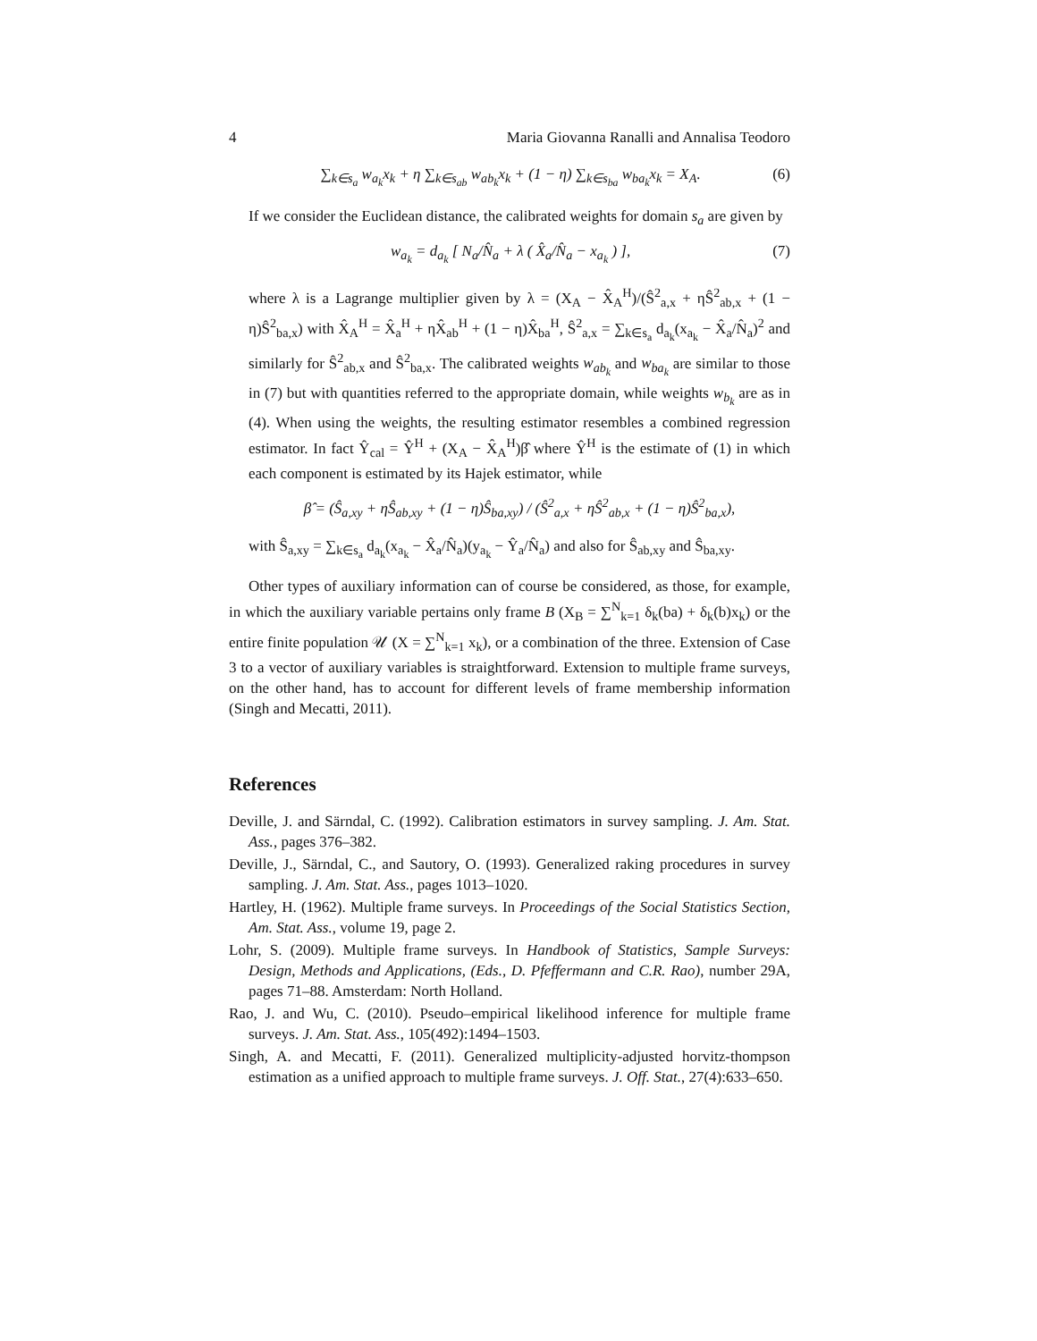4 Maria Giovanna Ranalli and Annalisa Teodoro
∑<sub>k∈s<sub>a</sub></sub> w<sub>a<sub>k</sub></sub>x<sub>k</sub> + η ∑<sub>k∈s<sub>ab</sub></sub> w<sub>ab<sub>k</sub></sub>x<sub>k</sub> + (1 − η) ∑<sub>k∈s<sub>ba</sub></sub> w<sub>ba<sub>k</sub></sub>x<sub>k</sub> = X<sub>A</sub>. (6)
If we consider the Euclidean distance, the calibrated weights for domain s<sub>a</sub> are given by
w<sub>a<sub>k</sub></sub> = d<sub>a<sub>k</sub></sub> [ N<sub>a</sub>/N̂<sub>a</sub> + λ ( X̂<sub>a</sub>/N̂<sub>a</sub> − x<sub>a<sub>k</sub></sub> ) ], (7)
where λ is a Lagrange multiplier given by λ = (X<sub>A</sub> − X̂<sub>A</sub><sup>H</sup>)/(Ŝ<sup>2</sup><sub>a,x</sub> + ηŜ<sup>2</sup><sub>ab,x</sub> + (1 − η)Ŝ<sup>2</sup><sub>ba,x</sub>) with X̂<sub>A</sub><sup>H</sup> = X̂<sub>a</sub><sup>H</sup> + ηX̂<sub>ab</sub><sup>H</sup> + (1 − η)X̂<sub>ba</sub><sup>H</sup>, Ŝ<sup>2</sup><sub>a,x</sub> = ∑<sub>k∈s<sub>a</sub></sub> d<sub>a<sub>k</sub></sub>(x<sub>a<sub>k</sub></sub> − X̂<sub>a</sub>/N̂<sub>a</sub>)<sup>2</sup> and similarly for Ŝ<sup>2</sup><sub>ab,x</sub> and Ŝ<sup>2</sup><sub>ba,x</sub>. The calibrated weights w<sub>ab<sub>k</sub></sub> and w<sub>ba<sub>k</sub></sub> are similar to those in (7) but with quantities referred to the appropriate domain, while weights w<sub>b<sub>k</sub></sub> are as in (4). When using the weights, the resulting estimator resembles a combined regression estimator. In fact Ŷ<sub>cal</sub> = Ŷ<sup>H</sup> + (X<sub>A</sub> − X̂<sub>A</sub><sup>H</sup>)β̂ where Ŷ<sup>H</sup> is the estimate of (1) in which each component is estimated by its Hajek estimator, while
β̂ = (Ŝ<sub>a,xy</sub> + ηŜ<sub>ab,xy</sub> + (1 − η)Ŝ<sub>ba,xy</sub>) / (Ŝ<sup>2</sup><sub>a,x</sub> + ηŜ<sup>2</sup><sub>ab,x</sub> + (1 − η)Ŝ<sup>2</sup><sub>ba,x</sub>),
with Ŝ<sub>a,xy</sub> = ∑<sub>k∈s<sub>a</sub></sub> d<sub>a<sub>k</sub></sub>(x<sub>a<sub>k</sub></sub> − X̂<sub>a</sub>/N̂<sub>a</sub>)(y<sub>a<sub>k</sub></sub> − Ŷ<sub>a</sub>/N̂<sub>a</sub>) and also for Ŝ<sub>ab,xy</sub> and Ŝ<sub>ba,xy</sub>.
Other types of auxiliary information can of course be considered, as those, for example, in which the auxiliary variable pertains only frame B (X<sub>B</sub> = ∑<sup>N</sup><sub>k=1</sub> δ<sub>k</sub>(ba) + δ<sub>k</sub>(b)x<sub>k</sub>) or the entire finite population 𝒰 (X = ∑<sup>N</sup><sub>k=1</sub> x<sub>k</sub>), or a combination of the three. Extension of Case 3 to a vector of auxiliary variables is straightforward. Extension to multiple frame surveys, on the other hand, has to account for different levels of frame membership information (Singh and Mecatti, 2011).
References
Deville, J. and Särndal, C. (1992). Calibration estimators in survey sampling. J. Am. Stat. Ass., pages 376–382.
Deville, J., Särndal, C., and Sautory, O. (1993). Generalized raking procedures in survey sampling. J. Am. Stat. Ass., pages 1013–1020.
Hartley, H. (1962). Multiple frame surveys. In Proceedings of the Social Statistics Section, Am. Stat. Ass., volume 19, page 2.
Lohr, S. (2009). Multiple frame surveys. In Handbook of Statistics, Sample Surveys: Design, Methods and Applications, (Eds., D. Pfeffermann and C.R. Rao), number 29A, pages 71–88. Amsterdam: North Holland.
Rao, J. and Wu, C. (2010). Pseudo–empirical likelihood inference for multiple frame surveys. J. Am. Stat. Ass., 105(492):1494–1503.
Singh, A. and Mecatti, F. (2011). Generalized multiplicity-adjusted horvitz-thompson estimation as a unified approach to multiple frame surveys. J. Off. Stat., 27(4):633–650.